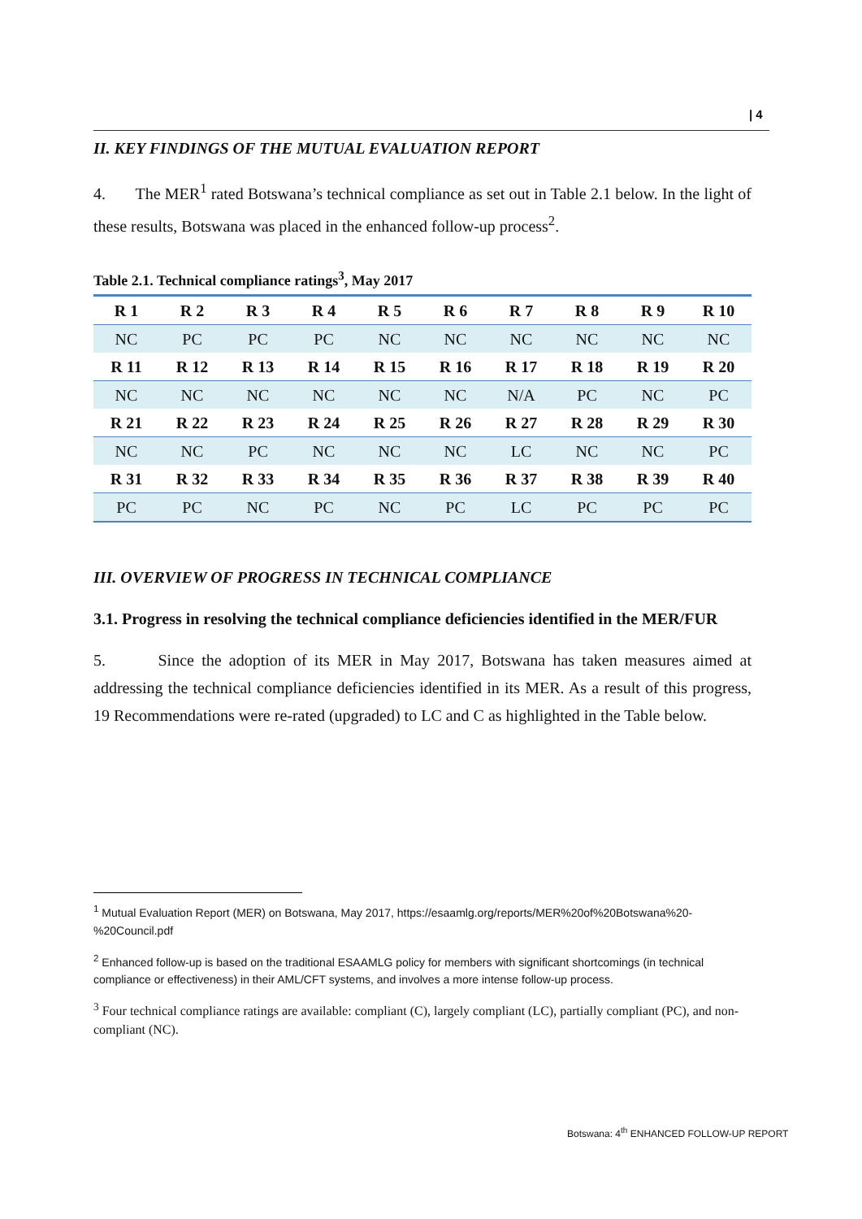| 4
II. KEY FINDINGS OF THE MUTUAL EVALUATION REPORT
4. The MER<sup>1</sup> rated Botswana’s technical compliance as set out in Table 2.1 below. In the light of these results, Botswana was placed in the enhanced follow-up process<sup>2</sup>.
Table 2.1. Technical compliance ratings<sup>3</sup>, May 2017
| R 1 | R 2 | R 3 | R 4 | R 5 | R 6 | R 7 | R 8 | R 9 | R 10 |
| NC | PC | PC | PC | NC | NC | NC | NC | NC | NC |
| R 11 | R 12 | R 13 | R 14 | R 15 | R 16 | R 17 | R 18 | R 19 | R 20 |
| NC | NC | NC | NC | NC | NC | N/A | PC | NC | PC |
| R 21 | R 22 | R 23 | R 24 | R 25 | R 26 | R 27 | R 28 | R 29 | R 30 |
| NC | NC | PC | NC | NC | NC | LC | NC | NC | PC |
| R 31 | R 32 | R 33 | R 34 | R 35 | R 36 | R 37 | R 38 | R 39 | R 40 |
| PC | PC | NC | PC | NC | PC | LC | PC | PC | PC |
III. OVERVIEW OF PROGRESS IN TECHNICAL COMPLIANCE
3.1. Progress in resolving the technical compliance deficiencies identified in the MER/FUR
5. Since the adoption of its MER in May 2017, Botswana has taken measures aimed at addressing the technical compliance deficiencies identified in its MER. As a result of this progress, 19 Recommendations were re-rated (upgraded) to LC and C as highlighted in the Table below.
<sup>1</sup> Mutual Evaluation Report (MER) on Botswana, May 2017, https://esaamlg.org/reports/MER%20of%20Botswana%20-%20Council.pdf
<sup>2</sup> Enhanced follow-up is based on the traditional ESAAMLG policy for members with significant shortcomings (in technical compliance or effectiveness) in their AML/CFT systems, and involves a more intense follow-up process.
<sup>3</sup> Four technical compliance ratings are available: compliant (C), largely compliant (LC), partially compliant (PC), and non-compliant (NC).
Botswana: 4<sup>th</sup> ENHANCED FOLLOW-UP REPORT